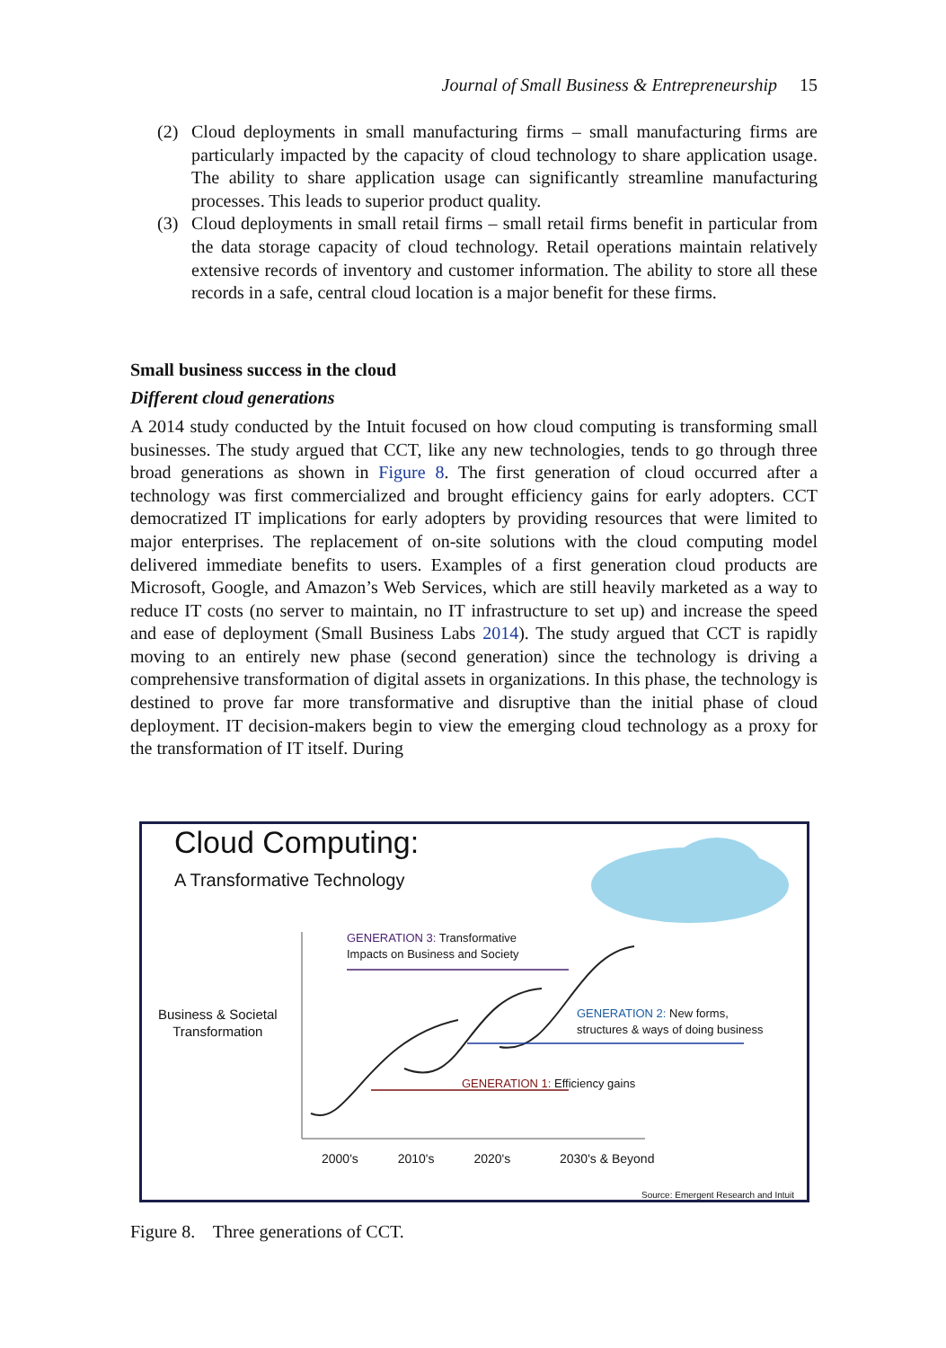Journal of Small Business & Entrepreneurship 15
(2) Cloud deployments in small manufacturing firms – small manufacturing firms are particularly impacted by the capacity of cloud technology to share application usage. The ability to share application usage can significantly streamline manufacturing processes. This leads to superior product quality.
(3) Cloud deployments in small retail firms – small retail firms benefit in particular from the data storage capacity of cloud technology. Retail operations maintain relatively extensive records of inventory and customer information. The ability to store all these records in a safe, central cloud location is a major benefit for these firms.
Small business success in the cloud
Different cloud generations
A 2014 study conducted by the Intuit focused on how cloud computing is transforming small businesses. The study argued that CCT, like any new technologies, tends to go through three broad generations as shown in Figure 8. The first generation of cloud occurred after a technology was first commercialized and brought efficiency gains for early adopters. CCT democratized IT implications for early adopters by providing resources that were limited to major enterprises. The replacement of on-site solutions with the cloud computing model delivered immediate benefits to users. Examples of a first generation cloud products are Microsoft, Google, and Amazon’s Web Services, which are still heavily marketed as a way to reduce IT costs (no server to maintain, no IT infrastructure to set up) and increase the speed and ease of deployment (Small Business Labs 2014). The study argued that CCT is rapidly moving to an entirely new phase (second generation) since the technology is driving a comprehensive transformation of digital assets in organizations. In this phase, the technology is destined to prove far more transformative and disruptive than the initial phase of cloud deployment. IT decision-makers begin to view the emerging cloud technology as a proxy for the transformation of IT itself. During
Cloud Computing:
A Transformative Technology
GENERATION 3: Transformative
Impacts on Business and Society
Business & Societal
Transformation
GENERATION 2: New forms,
structures & ways of doing business
GENERATION 1: Efficiency gains
2000's 2010's 2020's 2030's & Beyond
Source: Emergent Research and Intuit
Figure 8. Three generations of CCT.